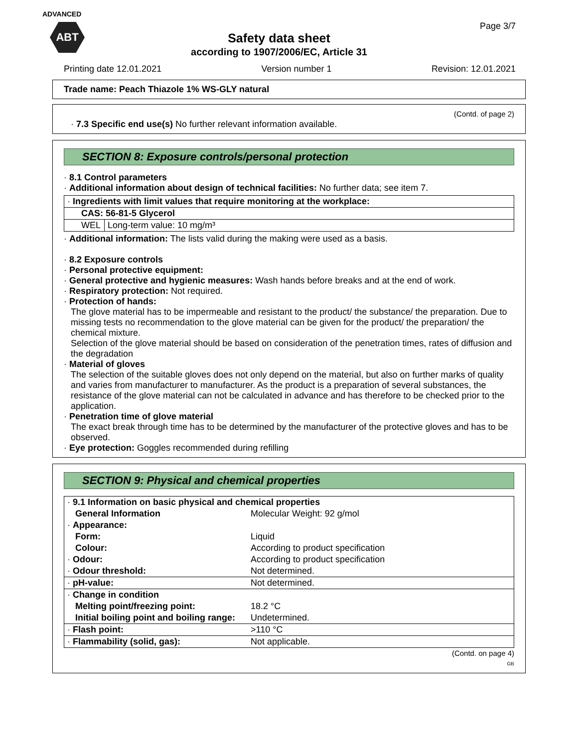ADVANCED
ABT
Page 3/7
Safety data sheet
according to 1907/2006/EC, Article 31
Printing date 12.01.2021 Version number 1 Revision: 12.01.2021
Trade name: Peach Thiazole 1% WS-GLY natural
(Contd. of page 2)
· 7.3 Specific end use(s) No further relevant information available.
SECTION 8: Exposure controls/personal protection
· 8.1 Control parameters
· Additional information about design of technical facilities: No further data; see item 7.
| · Ingredients with limit values that require monitoring at the workplace: | |
| CAS: 56-81-5 Glycerol | |
| WEL | Long-term value: 10 mg/m³ |
· Additional information: The lists valid during the making were used as a basis.
· 8.2 Exposure controls
· Personal protective equipment:
· General protective and hygienic measures: Wash hands before breaks and at the end of work.
· Respiratory protection: Not required.
· Protection of hands:
The glove material has to be impermeable and resistant to the product/ the substance/ the preparation. Due to missing tests no recommendation to the glove material can be given for the product/ the preparation/ the chemical mixture.
Selection of the glove material should be based on consideration of the penetration times, rates of diffusion and the degradation
· Material of gloves
The selection of the suitable gloves does not only depend on the material, but also on further marks of quality and varies from manufacturer to manufacturer. As the product is a preparation of several substances, the resistance of the glove material can not be calculated in advance and has therefore to be checked prior to the application.
· Penetration time of glove material
The exact break through time has to be determined by the manufacturer of the protective gloves and has to be observed.
· Eye protection: Goggles recommended during refilling
SECTION 9: Physical and chemical properties
| · 9.1 Information on basic physical and chemical properties | |
| General Information | Molecular Weight: 92 g/mol |
| · Appearance: | |
| Form: | Liquid |
| Colour: | According to product specification |
| · Odour: | According to product specification |
| · Odour threshold: | Not determined. |
| · pH-value: | Not determined. |
| · Change in condition | |
| Melting point/freezing point: | 18.2 °C |
| Initial boiling point and boiling range: | Undetermined. |
| · Flash point: | >110 °C |
| · Flammability (solid, gas): | Not applicable. |
(Contd. on page 4)
GB